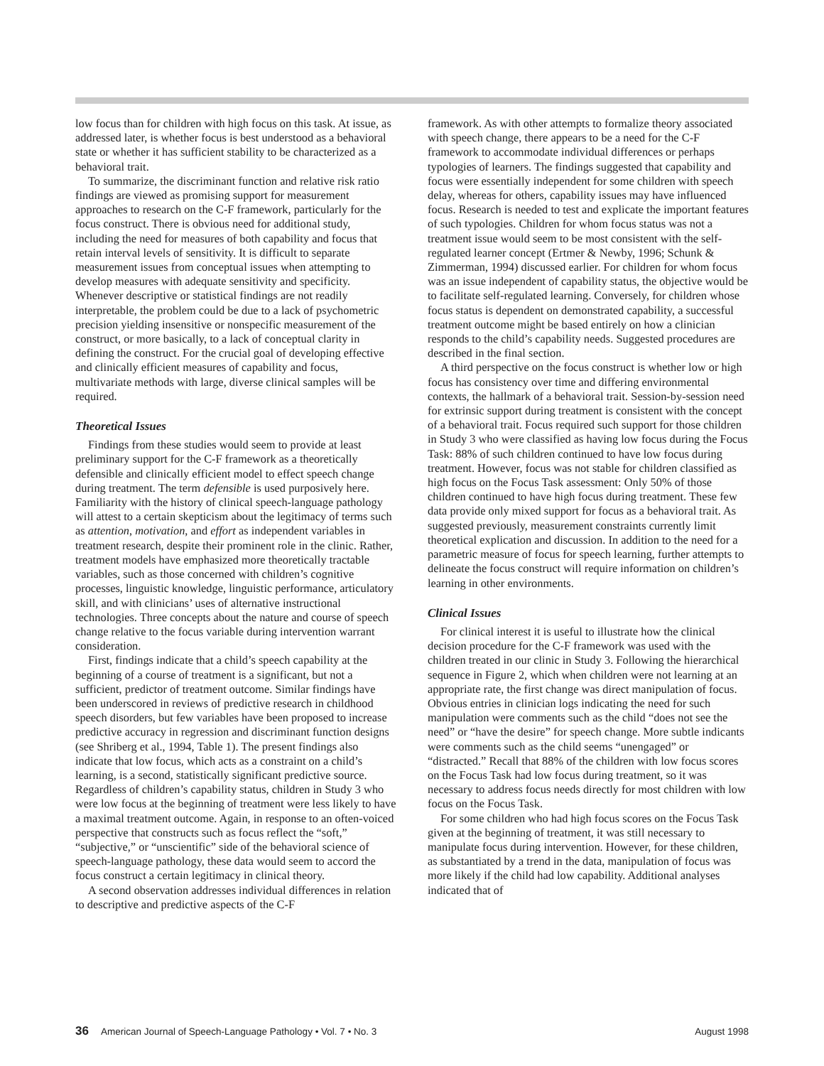low focus than for children with high focus on this task. At issue, as addressed later, is whether focus is best understood as a behavioral state or whether it has sufficient stability to be characterized as a behavioral trait.
To summarize, the discriminant function and relative risk ratio findings are viewed as promising support for measurement approaches to research on the C-F framework, particularly for the focus construct. There is obvious need for additional study, including the need for measures of both capability and focus that retain interval levels of sensitivity. It is difficult to separate measurement issues from conceptual issues when attempting to develop measures with adequate sensitivity and specificity. Whenever descriptive or statistical findings are not readily interpretable, the problem could be due to a lack of psychometric precision yielding insensitive or nonspecific measurement of the construct, or more basically, to a lack of conceptual clarity in defining the construct. For the crucial goal of developing effective and clinically efficient measures of capability and focus, multivariate methods with large, diverse clinical samples will be required.
Theoretical Issues
Findings from these studies would seem to provide at least preliminary support for the C-F framework as a theoretically defensible and clinically efficient model to effect speech change during treatment. The term defensible is used purposively here. Familiarity with the history of clinical speech-language pathology will attest to a certain skepticism about the legitimacy of terms such as attention, motivation, and effort as independent variables in treatment research, despite their prominent role in the clinic. Rather, treatment models have emphasized more theoretically tractable variables, such as those concerned with children’s cognitive processes, linguistic knowledge, linguistic performance, articulatory skill, and with clinicians’ uses of alternative instructional technologies. Three concepts about the nature and course of speech change relative to the focus variable during intervention warrant consideration.
First, findings indicate that a child’s speech capability at the beginning of a course of treatment is a significant, but not a sufficient, predictor of treatment outcome. Similar findings have been underscored in reviews of predictive research in childhood speech disorders, but few variables have been proposed to increase predictive accuracy in regression and discriminant function designs (see Shriberg et al., 1994, Table 1). The present findings also indicate that low focus, which acts as a constraint on a child’s learning, is a second, statistically significant predictive source. Regardless of children’s capability status, children in Study 3 who were low focus at the beginning of treatment were less likely to have a maximal treatment outcome. Again, in response to an often-voiced perspective that constructs such as focus reflect the “soft,” “subjective,” or “unscientific” side of the behavioral science of speech-language pathology, these data would seem to accord the focus construct a certain legitimacy in clinical theory.
A second observation addresses individual differences in relation to descriptive and predictive aspects of the C-F
framework. As with other attempts to formalize theory associated with speech change, there appears to be a need for the C-F framework to accommodate individual differences or perhaps typologies of learners. The findings suggested that capability and focus were essentially independent for some children with speech delay, whereas for others, capability issues may have influenced focus. Research is needed to test and explicate the important features of such typologies. Children for whom focus status was not a treatment issue would seem to be most consistent with the self-regulated learner concept (Ertmer & Newby, 1996; Schunk & Zimmerman, 1994) discussed earlier. For children for whom focus was an issue independent of capability status, the objective would be to facilitate self-regulated learning. Conversely, for children whose focus status is dependent on demonstrated capability, a successful treatment outcome might be based entirely on how a clinician responds to the child’s capability needs. Suggested procedures are described in the final section.
A third perspective on the focus construct is whether low or high focus has consistency over time and differing environmental contexts, the hallmark of a behavioral trait. Session-by-session need for extrinsic support during treatment is consistent with the concept of a behavioral trait. Focus required such support for those children in Study 3 who were classified as having low focus during the Focus Task: 88% of such children continued to have low focus during treatment. However, focus was not stable for children classified as high focus on the Focus Task assessment: Only 50% of those children continued to have high focus during treatment. These few data provide only mixed support for focus as a behavioral trait. As suggested previously, measurement constraints currently limit theoretical explication and discussion. In addition to the need for a parametric measure of focus for speech learning, further attempts to delineate the focus construct will require information on children’s learning in other environments.
Clinical Issues
For clinical interest it is useful to illustrate how the clinical decision procedure for the C-F framework was used with the children treated in our clinic in Study 3. Following the hierarchical sequence in Figure 2, which when children were not learning at an appropriate rate, the first change was direct manipulation of focus. Obvious entries in clinician logs indicating the need for such manipulation were comments such as the child “does not see the need” or “have the desire” for speech change. More subtle indicants were comments such as the child seems “unengaged” or “distracted.” Recall that 88% of the children with low focus scores on the Focus Task had low focus during treatment, so it was necessary to address focus needs directly for most children with low focus on the Focus Task.
For some children who had high focus scores on the Focus Task given at the beginning of treatment, it was still necessary to manipulate focus during intervention. However, for these children, as substantiated by a trend in the data, manipulation of focus was more likely if the child had low capability. Additional analyses indicated that of
36 American Journal of Speech-Language Pathology • Vol. 7 • No. 3 August 1998